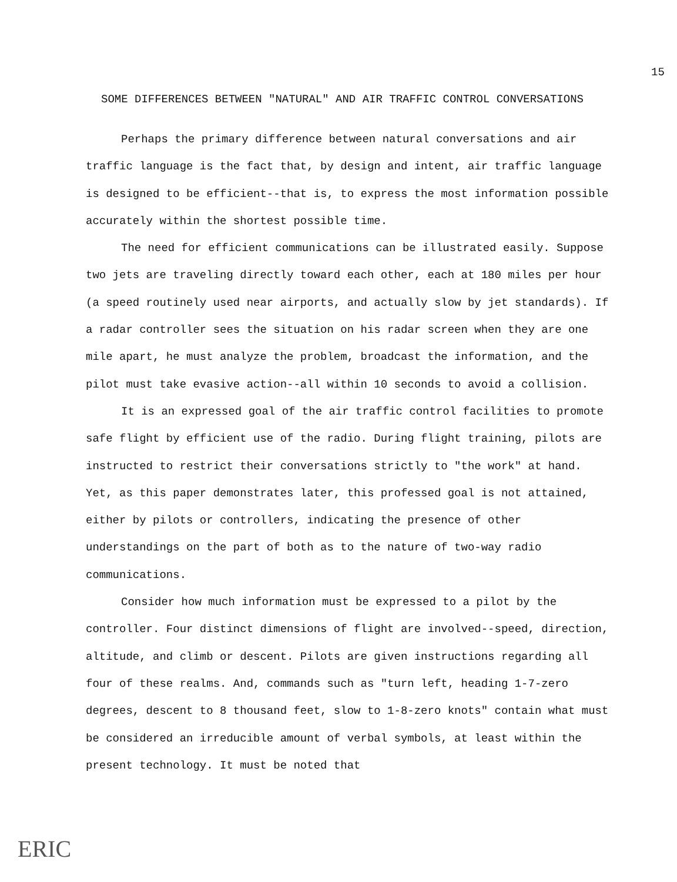15
SOME DIFFERENCES BETWEEN "NATURAL" AND AIR TRAFFIC CONTROL CONVERSATIONS
Perhaps the primary difference between natural conversations and air traffic language is the fact that, by design and intent, air traffic language is designed to be efficient--that is, to express the most information possible accurately within the shortest possible time.
The need for efficient communications can be illustrated easily. Suppose two jets are traveling directly toward each other, each at 180 miles per hour (a speed routinely used near airports, and actually slow by jet standards). If a radar controller sees the situation on his radar screen when they are one mile apart, he must analyze the problem, broadcast the information, and the pilot must take evasive action--all within 10 seconds to avoid a collision.
It is an expressed goal of the air traffic control facilities to promote safe flight by efficient use of the radio. During flight training, pilots are instructed to restrict their conversations strictly to "the work" at hand. Yet, as this paper demonstrates later, this professed goal is not attained, either by pilots or controllers, indicating the presence of other understandings on the part of both as to the nature of two-way radio communications.
Consider how much information must be expressed to a pilot by the controller. Four distinct dimensions of flight are involved--speed, direction, altitude, and climb or descent. Pilots are given instructions regarding all four of these realms. And, commands such as "turn left, heading 1-7-zero degrees, descent to 8 thousand feet, slow to 1-8-zero knots" contain what must be considered an irreducible amount of verbal symbols, at least within the present technology. It must be noted that
ERIC